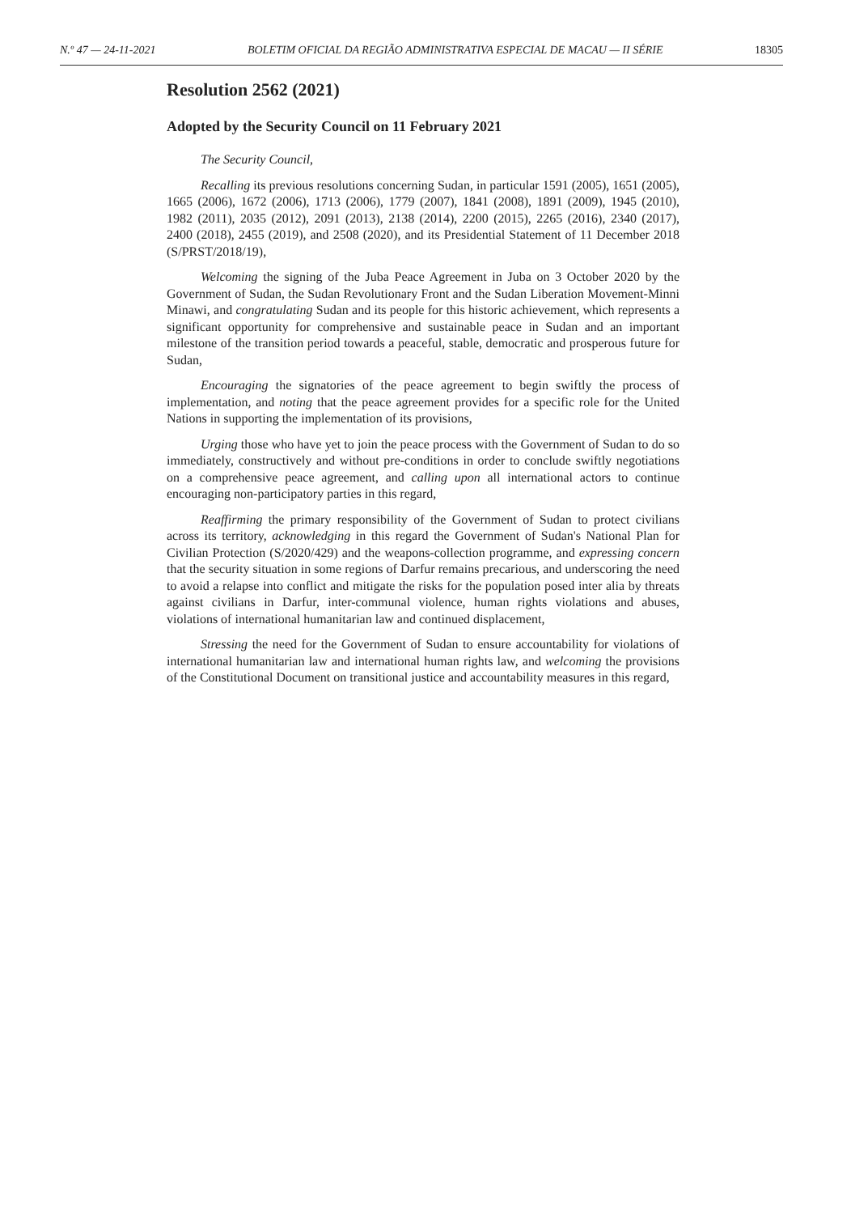N.º 47 — 24-11-2021 BOLETIM OFICIAL DA REGIÃO ADMINISTRATIVA ESPECIAL DE MACAU — II SÉRIE 18305
Resolution 2562 (2021)
Adopted by the Security Council on 11 February 2021
The Security Council,
Recalling its previous resolutions concerning Sudan, in particular 1591 (2005), 1651 (2005), 1665 (2006), 1672 (2006), 1713 (2006), 1779 (2007), 1841 (2008), 1891 (2009), 1945 (2010), 1982 (2011), 2035 (2012), 2091 (2013), 2138 (2014), 2200 (2015), 2265 (2016), 2340 (2017), 2400 (2018), 2455 (2019), and 2508 (2020), and its Presidential Statement of 11 December 2018 (S/PRST/2018/19),
Welcoming the signing of the Juba Peace Agreement in Juba on 3 October 2020 by the Government of Sudan, the Sudan Revolutionary Front and the Sudan Liberation Movement-Minni Minawi, and congratulating Sudan and its people for this historic achievement, which represents a significant opportunity for comprehensive and sustainable peace in Sudan and an important milestone of the transition period towards a peaceful, stable, democratic and prosperous future for Sudan,
Encouraging the signatories of the peace agreement to begin swiftly the process of implementation, and noting that the peace agreement provides for a specific role for the United Nations in supporting the implementation of its provisions,
Urging those who have yet to join the peace process with the Government of Sudan to do so immediately, constructively and without pre-conditions in order to conclude swiftly negotiations on a comprehensive peace agreement, and calling upon all international actors to continue encouraging non-participatory parties in this regard,
Reaffirming the primary responsibility of the Government of Sudan to protect civilians across its territory, acknowledging in this regard the Government of Sudan's National Plan for Civilian Protection (S/2020/429) and the weapons-collection programme, and expressing concern that the security situation in some regions of Darfur remains precarious, and underscoring the need to avoid a relapse into conflict and mitigate the risks for the population posed inter alia by threats against civilians in Darfur, inter-communal violence, human rights violations and abuses, violations of international humanitarian law and continued displacement,
Stressing the need for the Government of Sudan to ensure accountability for violations of international humanitarian law and international human rights law, and welcoming the provisions of the Constitutional Document on transitional justice and accountability measures in this regard,